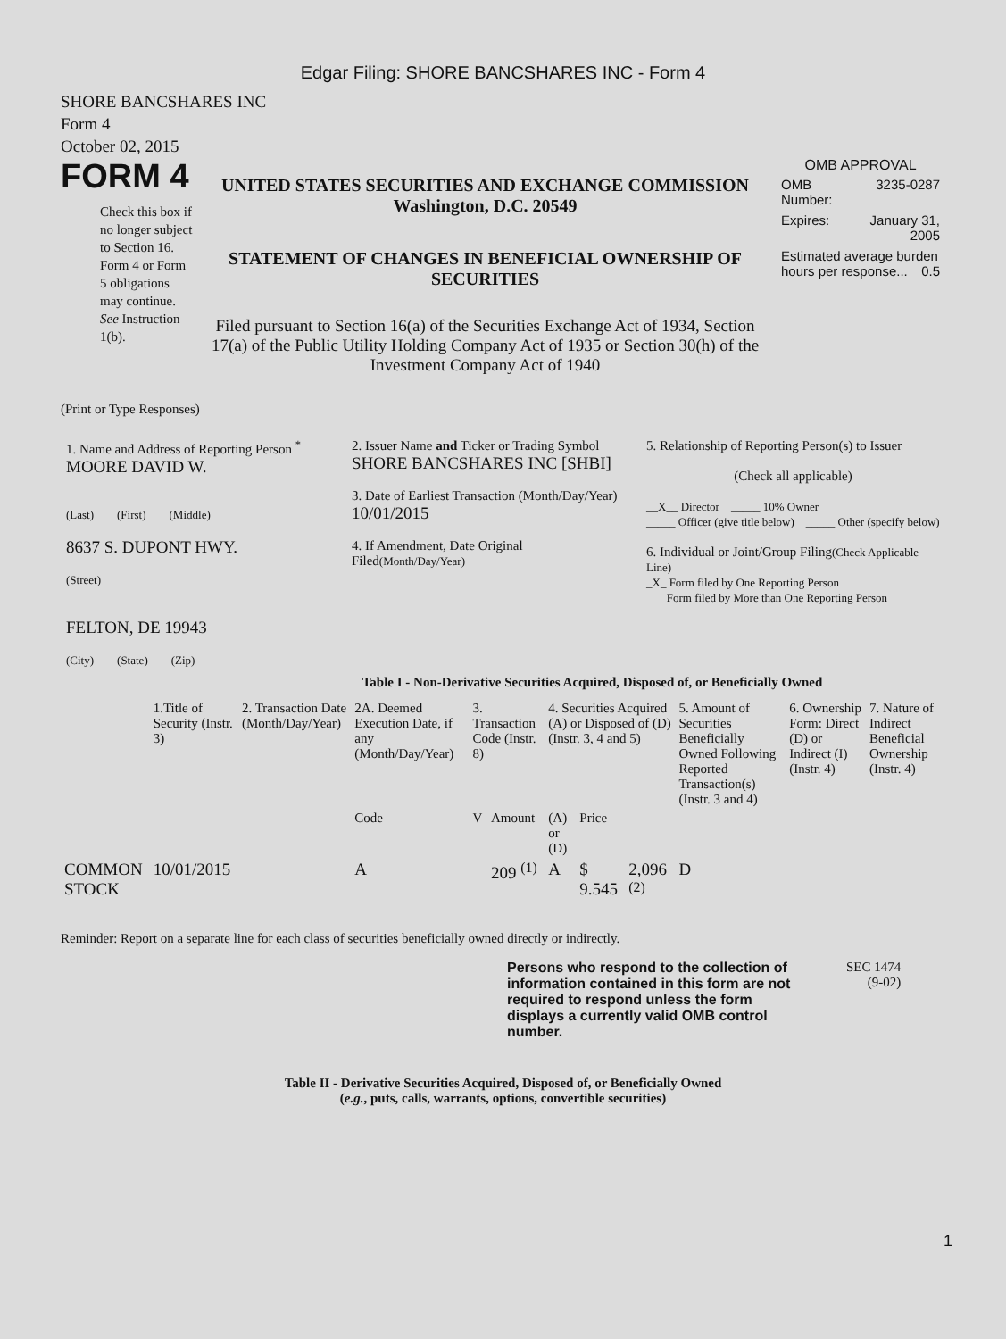Edgar Filing: SHORE BANCSHARES INC - Form 4
SHORE BANCSHARES INC
Form 4
October 02, 2015
FORM 4
Check this box if no longer subject to Section 16. Form 4 or Form 5 obligations may continue. See Instruction 1(b).
UNITED STATES SECURITIES AND EXCHANGE COMMISSION
Washington, D.C. 20549
STATEMENT OF CHANGES IN BENEFICIAL OWNERSHIP OF SECURITIES
Filed pursuant to Section 16(a) of the Securities Exchange Act of 1934, Section 17(a) of the Public Utility Holding Company Act of 1935 or Section 30(h) of the Investment Company Act of 1940
OMB APPROVAL
| OMB Number: | 3235-0287 |
| Expires: | January 31, 2005 |
| Estimated average burden hours per response... 0.5 | |
(Print or Type Responses)
| 1. Name and Address of Reporting Person <sup>*</sup> MOORE DAVID W. (Last) (First) (Middle) 8637 S. DUPONT HWY. (Street) FELTON, DE 19943 (City) (State) (Zip) | 2. Issuer Name and Ticker or Trading Symbol SHORE BANCSHARES INC [SHBI] 3. Date of Earliest Transaction (Month/Day/Year) 10/01/2015 4. If Amendment, Date Original Filed (Month/Day/Year) | 5. Relationship of Reporting Person(s) to Issuer (Check all applicable) __X__ Director _____ 10% Owner _____ Officer (give title below) _____ Other (specify below) 6. Individual or Joint/Group Filing (Check Applicable Line) _X_ Form filed by One Reporting Person ___ Form filed by More than One Reporting Person |
Table I - Non-Derivative Securities Acquired, Disposed of, or Beneficially Owned
| | 1.Title of Security (Instr. 3) | 2. Transaction Date (Month/Day/Year) | 2A. Deemed Execution Date, if any (Month/Day/Year) | 3. Transaction Code (Instr. 8) | | 4. Securities Acquired (A) or Disposed of (D) (Instr. 3, 4 and 5) | | | 5. Amount of Securities Beneficially Owned Following Reported Transaction(s) (Instr. 3 and 4) | 6. Ownership Form: Direct (D) or Indirect (I) (Instr. 4) | 7. Nature of Indirect Beneficial Ownership (Instr. 4) |
| | | | Code | V | Amount | (A) or (D) | Price | | | | |
| COMMON STOCK | 10/01/2015 | | A | | 209 <sup>(1)</sup> | A | $ 9.545 | 2,096 <sup>(2)</sup> | D | | |
Reminder: Report on a separate line for each class of securities beneficially owned directly or indirectly.
Persons who respond to the collection of information contained in this form are not required to respond unless the form displays a currently valid OMB control number.
SEC 1474
(9-02)
Table II - Derivative Securities Acquired, Disposed of, or Beneficially Owned
(e.g., puts, calls, warrants, options, convertible securities)
1